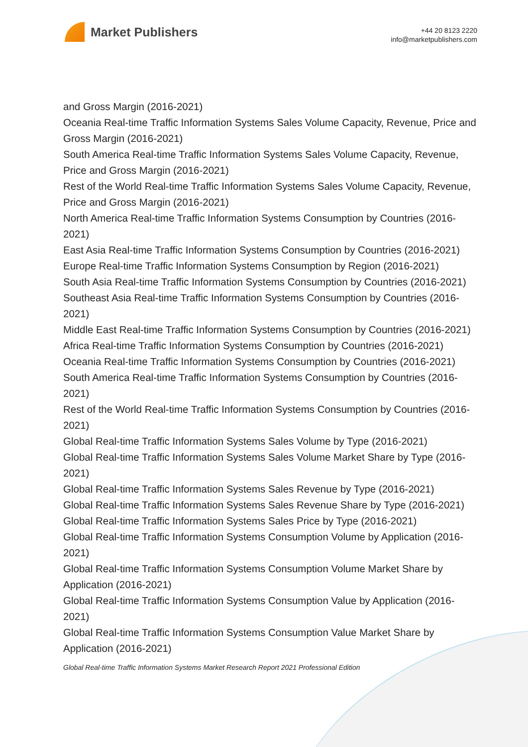Market Publishers
+44 20 8123 2220
info@marketpublishers.com
and Gross Margin (2016-2021)
Oceania Real-time Traffic Information Systems Sales Volume Capacity, Revenue, Price and Gross Margin (2016-2021)
South America Real-time Traffic Information Systems Sales Volume Capacity, Revenue, Price and Gross Margin (2016-2021)
Rest of the World Real-time Traffic Information Systems Sales Volume Capacity, Revenue, Price and Gross Margin (2016-2021)
North America Real-time Traffic Information Systems Consumption by Countries (2016-2021)
East Asia Real-time Traffic Information Systems Consumption by Countries (2016-2021)
Europe Real-time Traffic Information Systems Consumption by Region (2016-2021)
South Asia Real-time Traffic Information Systems Consumption by Countries (2016-2021)
Southeast Asia Real-time Traffic Information Systems Consumption by Countries (2016-2021)
Middle East Real-time Traffic Information Systems Consumption by Countries (2016-2021)
Africa Real-time Traffic Information Systems Consumption by Countries (2016-2021)
Oceania Real-time Traffic Information Systems Consumption by Countries (2016-2021)
South America Real-time Traffic Information Systems Consumption by Countries (2016-2021)
Rest of the World Real-time Traffic Information Systems Consumption by Countries (2016-2021)
Global Real-time Traffic Information Systems Sales Volume by Type (2016-2021)
Global Real-time Traffic Information Systems Sales Volume Market Share by Type (2016-2021)
Global Real-time Traffic Information Systems Sales Revenue by Type (2016-2021)
Global Real-time Traffic Information Systems Sales Revenue Share by Type (2016-2021)
Global Real-time Traffic Information Systems Sales Price by Type (2016-2021)
Global Real-time Traffic Information Systems Consumption Volume by Application (2016-2021)
Global Real-time Traffic Information Systems Consumption Volume Market Share by Application (2016-2021)
Global Real-time Traffic Information Systems Consumption Value by Application (2016-2021)
Global Real-time Traffic Information Systems Consumption Value Market Share by Application (2016-2021)
Global Real-time Traffic Information Systems Market Research Report 2021 Professional Edition